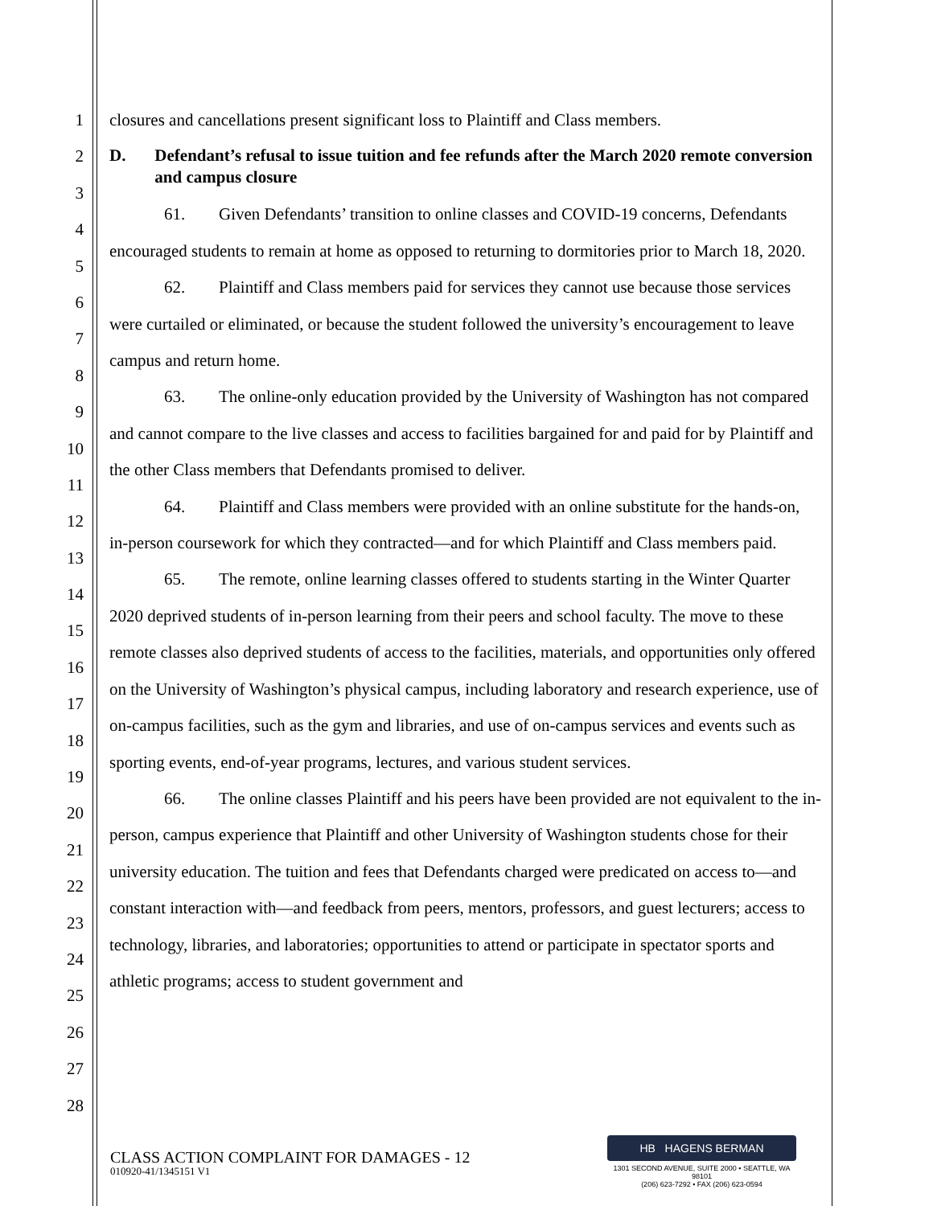1
2
3
4
5
6
7
8
9
10
11
12
13
14
15
16
17
18
19
20
21
22
23
24
25
26
27
28
closures and cancellations present significant loss to Plaintiff and Class members.
D. Defendant’s refusal to issue tuition and fee refunds after the March 2020 remote conversion and campus closure
61. Given Defendants’ transition to online classes and COVID-19 concerns, Defendants encouraged students to remain at home as opposed to returning to dormitories prior to March 18, 2020.
62. Plaintiff and Class members paid for services they cannot use because those services were curtailed or eliminated, or because the student followed the university’s encouragement to leave campus and return home.
63. The online-only education provided by the University of Washington has not compared and cannot compare to the live classes and access to facilities bargained for and paid for by Plaintiff and the other Class members that Defendants promised to deliver.
64. Plaintiff and Class members were provided with an online substitute for the hands-on, in-person coursework for which they contracted—and for which Plaintiff and Class members paid.
65. The remote, online learning classes offered to students starting in the Winter Quarter 2020 deprived students of in-person learning from their peers and school faculty. The move to these remote classes also deprived students of access to the facilities, materials, and opportunities only offered on the University of Washington’s physical campus, including laboratory and research experience, use of on-campus facilities, such as the gym and libraries, and use of on-campus services and events such as sporting events, end-of-year programs, lectures, and various student services.
66. The online classes Plaintiff and his peers have been provided are not equivalent to the in-person, campus experience that Plaintiff and other University of Washington students chose for their university education. The tuition and fees that Defendants charged were predicated on access to—and constant interaction with—and feedback from peers, mentors, professors, and guest lecturers; access to technology, libraries, and laboratories; opportunities to attend or participate in spectator sports and athletic programs; access to student government and
CLASS ACTION COMPLAINT FOR DAMAGES - 12
010920-41/1345151 V1
HB HAGENS BERMAN
1301 SECOND AVENUE, SUITE 2000 • SEATTLE, WA 98101
(206) 623-7292 • FAX (206) 623-0594